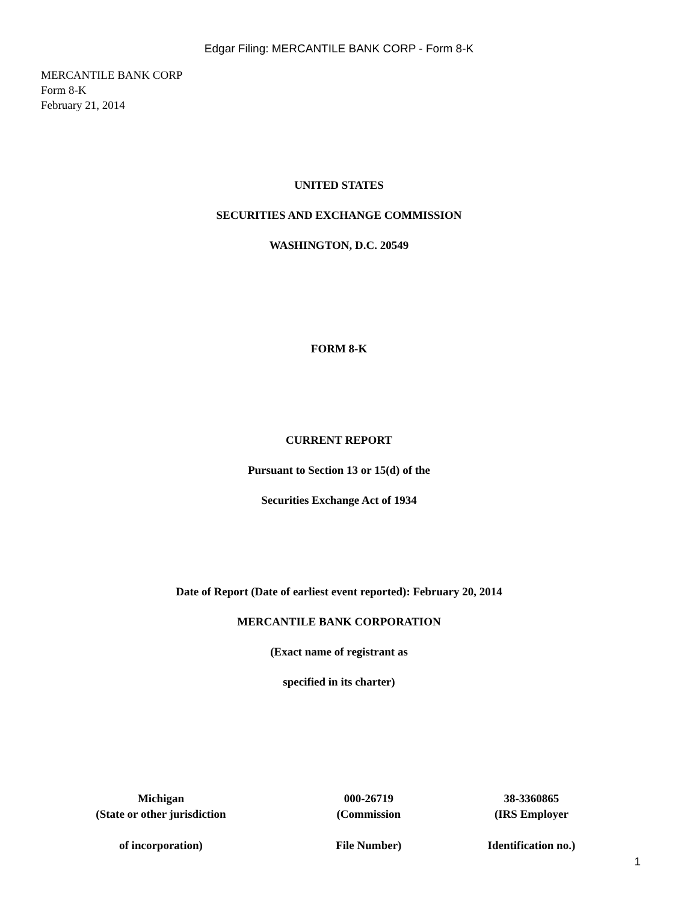Edgar Filing: MERCANTILE BANK CORP - Form 8-K
MERCANTILE BANK CORP
Form 8-K
February 21, 2014
UNITED STATES
SECURITIES AND EXCHANGE COMMISSION
WASHINGTON, D.C. 20549
FORM 8-K
CURRENT REPORT
Pursuant to Section 13 or 15(d) of the
Securities Exchange Act of 1934
Date of Report (Date of earliest event reported): February 20, 2014
MERCANTILE BANK CORPORATION
(Exact name of registrant as
specified in its charter)
| Michigan | 000-26719 | 38-3360865 |
| (State or other jurisdiction | (Commission | (IRS Employer |
| of incorporation) | File Number) | Identification no.) |
1